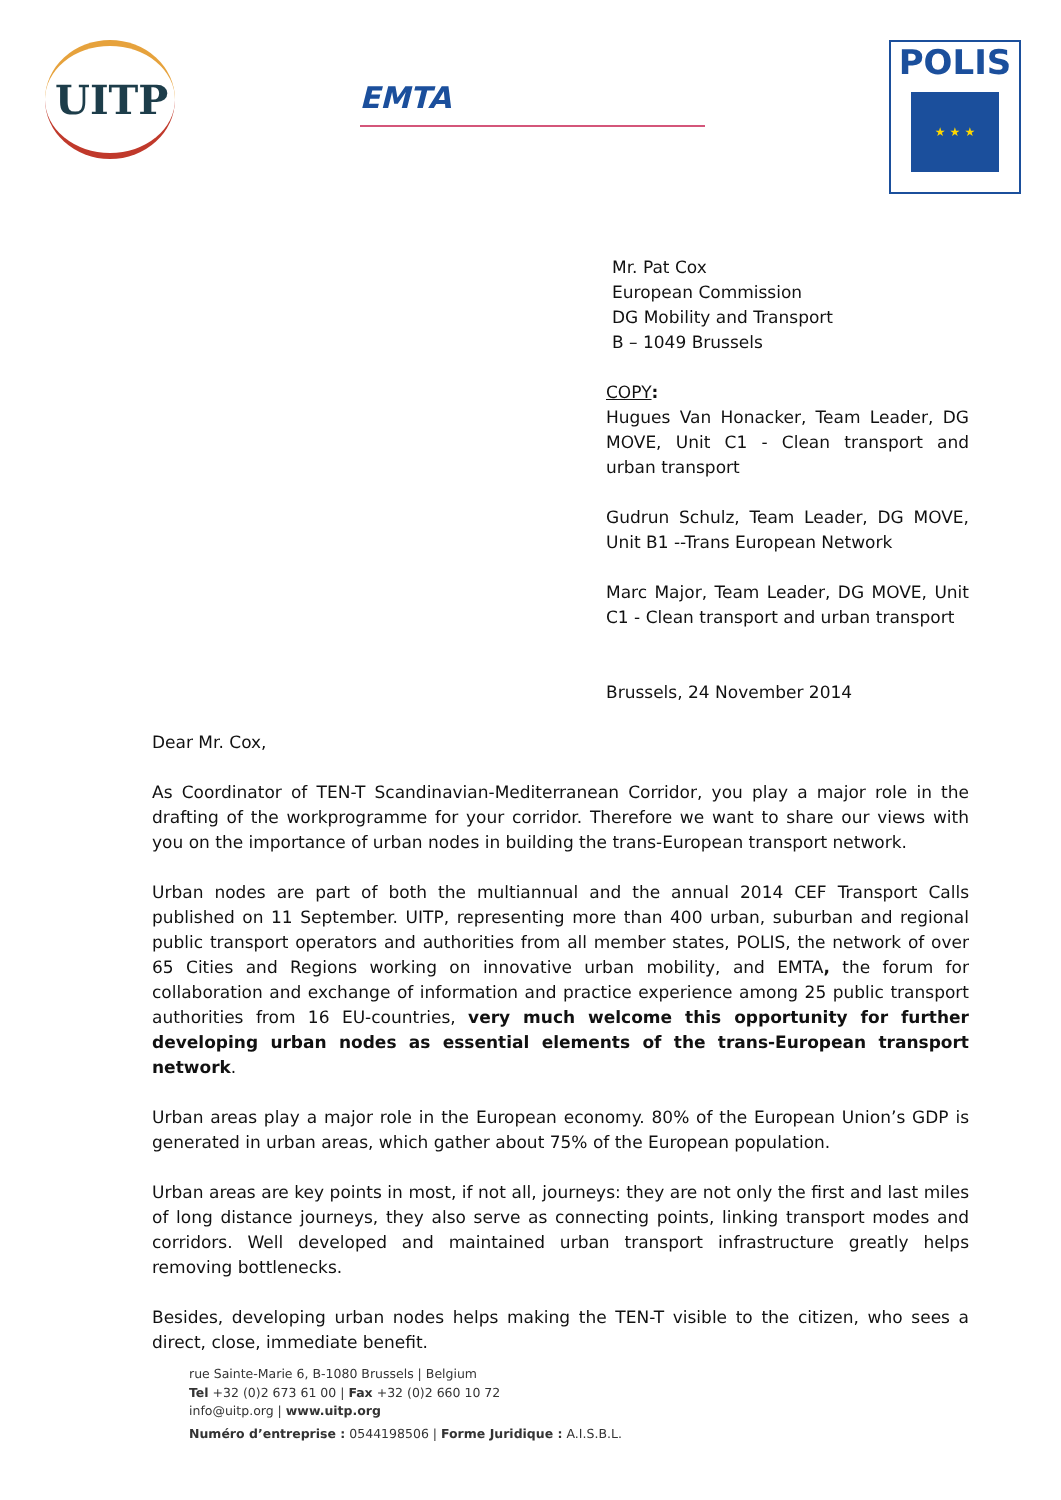UITP
EMTA
POLIS
★ ★ ★
Mr. Pat Cox
European Commission
DG Mobility and Transport
B – 1049 Brussels
COPY:
Hugues Van Honacker, Team Leader, DG MOVE, Unit C1 - Clean transport and urban transport
Gudrun Schulz, Team Leader, DG MOVE, Unit B1 --Trans European Network
Marc Major, Team Leader, DG MOVE, Unit C1 - Clean transport and urban transport
Brussels, 24 November 2014
Dear Mr. Cox,
As Coordinator of TEN-T Scandinavian-Mediterranean Corridor, you play a major role in the drafting of the workprogramme for your corridor. Therefore we want to share our views with you on the importance of urban nodes in building the trans-European transport network.
Urban nodes are part of both the multiannual and the annual 2014 CEF Transport Calls published on 11 September. UITP, representing more than 400 urban, suburban and regional public transport operators and authorities from all member states, POLIS, the network of over 65 Cities and Regions working on innovative urban mobility, and EMTA, the forum for collaboration and exchange of information and practice experience among 25 public transport authorities from 16 EU-countries, very much welcome this opportunity for further developing urban nodes as essential elements of the trans-European transport network.
Urban areas play a major role in the European economy. 80% of the European Union’s GDP is generated in urban areas, which gather about 75% of the European population.
Urban areas are key points in most, if not all, journeys: they are not only the first and last miles of long distance journeys, they also serve as connecting points, linking transport modes and corridors. Well developed and maintained urban transport infrastructure greatly helps removing bottlenecks.
Besides, developing urban nodes helps making the TEN-T visible to the citizen, who sees a direct, close, immediate benefit.
rue Sainte-Marie 6, B-1080 Brussels | Belgium
Tel +32 (0)2 673 61 00 | Fax +32 (0)2 660 10 72
info@uitp.org | www.uitp.org
Numéro d’entreprise : 0544198506 | Forme Juridique : A.I.S.B.L.